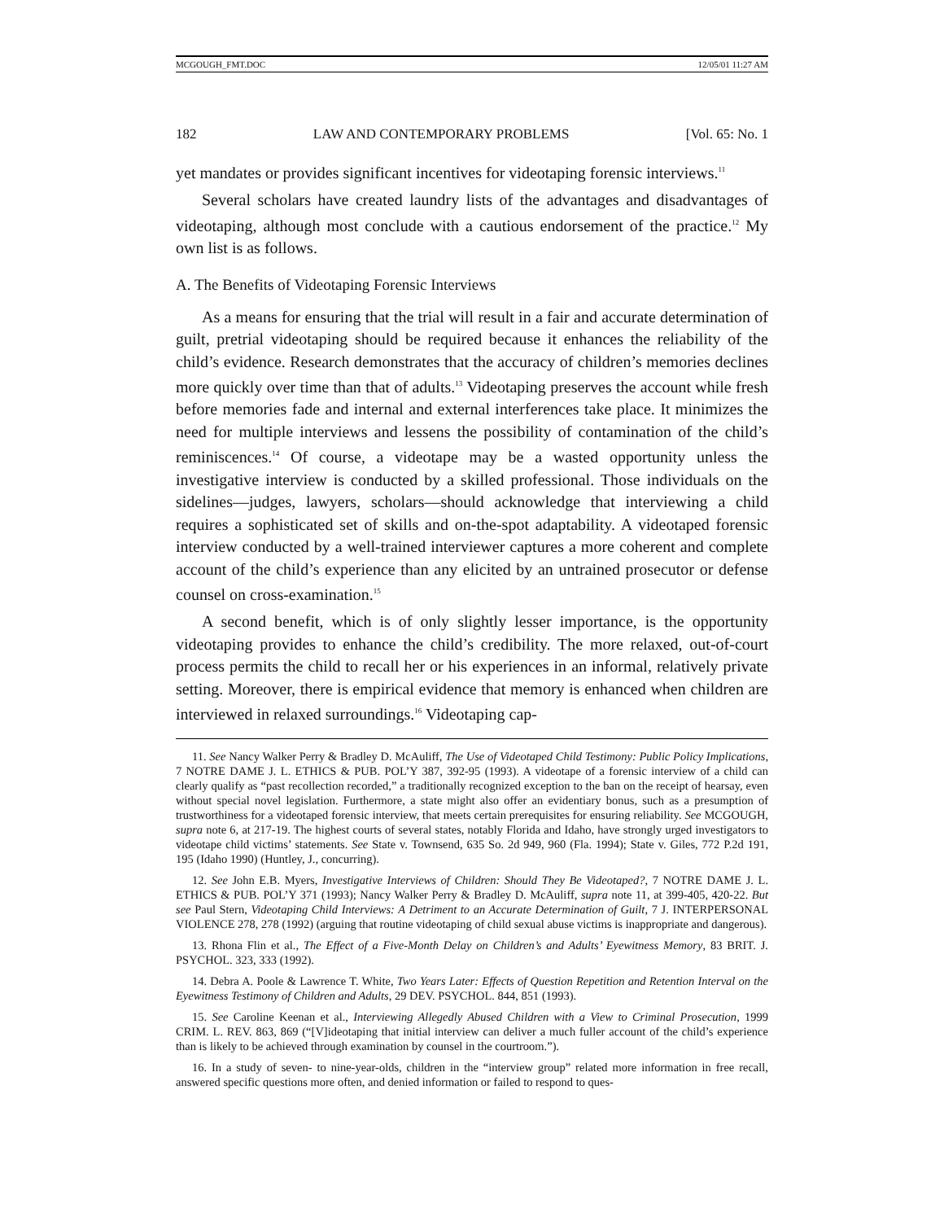MCGOUGH_FMT.DOC 12/05/01 11:27 AM
182 LAW AND CONTEMPORARY PROBLEMS [Vol. 65: No. 1
yet mandates or provides significant incentives for videotaping forensic interviews.<sup>11</sup>
Several scholars have created laundry lists of the advantages and disadvantages of videotaping, although most conclude with a cautious endorsement of the practice.<sup>12</sup> My own list is as follows.
A. The Benefits of Videotaping Forensic Interviews
As a means for ensuring that the trial will result in a fair and accurate determination of guilt, pretrial videotaping should be required because it enhances the reliability of the child’s evidence. Research demonstrates that the accuracy of children’s memories declines more quickly over time than that of adults.<sup>13</sup> Videotaping preserves the account while fresh before memories fade and internal and external interferences take place. It minimizes the need for multiple interviews and lessens the possibility of contamination of the child’s reminiscences.<sup>14</sup> Of course, a videotape may be a wasted opportunity unless the investigative interview is conducted by a skilled professional. Those individuals on the sidelines—judges, lawyers, scholars—should acknowledge that interviewing a child requires a sophisticated set of skills and on-the-spot adaptability. A videotaped forensic interview conducted by a well-trained interviewer captures a more coherent and complete account of the child’s experience than any elicited by an untrained prosecutor or defense counsel on cross-examination.<sup>15</sup>
A second benefit, which is of only slightly lesser importance, is the opportunity videotaping provides to enhance the child’s credibility. The more relaxed, out-of-court process permits the child to recall her or his experiences in an informal, relatively private setting. Moreover, there is empirical evidence that memory is enhanced when children are interviewed in relaxed surroundings.<sup>16</sup> Videotaping cap-
11. See Nancy Walker Perry & Bradley D. McAuliff, The Use of Videotaped Child Testimony: Public Policy Implications, 7 NOTRE DAME J. L. ETHICS & PUB. POL’Y 387, 392-95 (1993). A videotape of a forensic interview of a child can clearly qualify as “past recollection recorded,” a traditionally recognized exception to the ban on the receipt of hearsay, even without special novel legislation. Furthermore, a state might also offer an evidentiary bonus, such as a presumption of trustworthiness for a videotaped forensic interview, that meets certain prerequisites for ensuring reliability. See MCGOUGH, supra note 6, at 217-19. The highest courts of several states, notably Florida and Idaho, have strongly urged investigators to videotape child victims’ statements. See State v. Townsend, 635 So. 2d 949, 960 (Fla. 1994); State v. Giles, 772 P.2d 191, 195 (Idaho 1990) (Huntley, J., concurring).
12. See John E.B. Myers, Investigative Interviews of Children: Should They Be Videotaped?, 7 NOTRE DAME J. L. ETHICS & PUB. POL’Y 371 (1993); Nancy Walker Perry & Bradley D. McAuliff, supra note 11, at 399-405, 420-22. But see Paul Stern, Videotaping Child Interviews: A Detriment to an Accurate Determination of Guilt, 7 J. INTERPERSONAL VIOLENCE 278, 278 (1992) (arguing that routine videotaping of child sexual abuse victims is inappropriate and dangerous).
13. Rhona Flin et al., The Effect of a Five-Month Delay on Children’s and Adults’ Eyewitness Memory, 83 BRIT. J. PSYCHOL. 323, 333 (1992).
14. Debra A. Poole & Lawrence T. White, Two Years Later: Effects of Question Repetition and Retention Interval on the Eyewitness Testimony of Children and Adults, 29 DEV. PSYCHOL. 844, 851 (1993).
15. See Caroline Keenan et al., Interviewing Allegedly Abused Children with a View to Criminal Prosecution, 1999 CRIM. L. REV. 863, 869 (“[V]ideotaping that initial interview can deliver a much fuller account of the child’s experience than is likely to be achieved through examination by counsel in the courtroom.”).
16. In a study of seven- to nine-year-olds, children in the “interview group” related more information in free recall, answered specific questions more often, and denied information or failed to respond to ques-